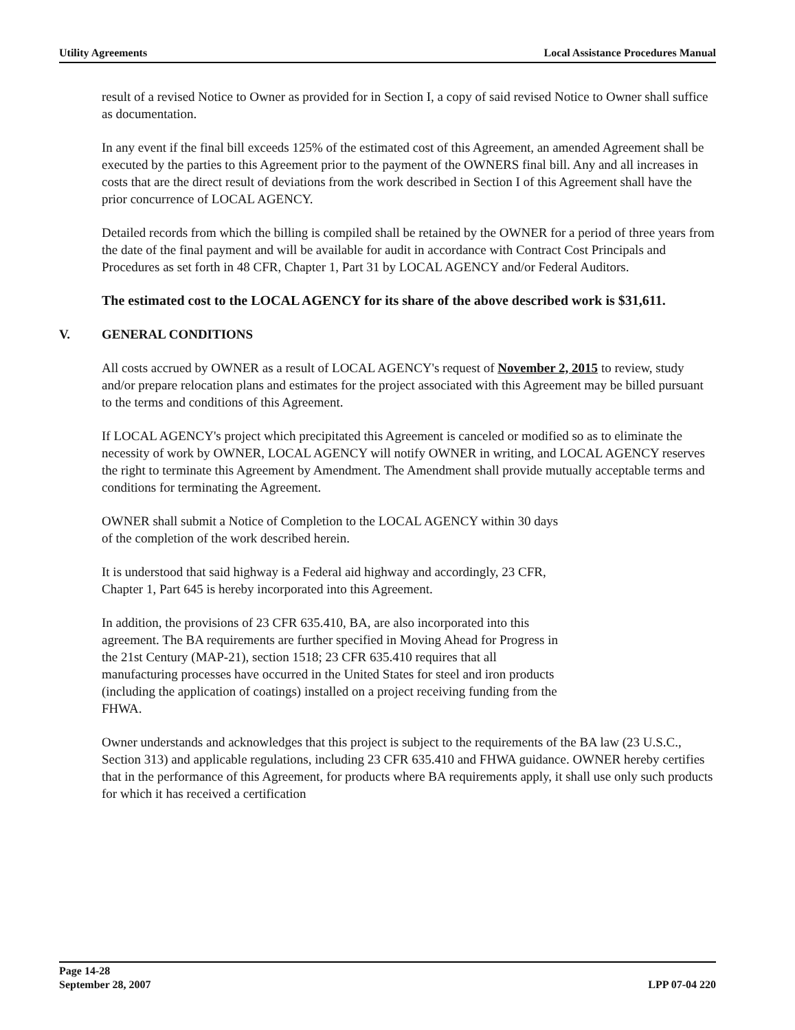Utility Agreements Local Assistance Procedures Manual
result of a revised Notice to Owner as provided for in Section I, a copy of said revised Notice to Owner shall suffice as documentation.
In any event if the final bill exceeds 125% of the estimated cost of this Agreement, an amended Agreement shall be executed by the parties to this Agreement prior to the payment of the OWNERS final bill. Any and all increases in costs that are the direct result of deviations from the work described in Section I of this Agreement shall have the prior concurrence of LOCAL AGENCY.
Detailed records from which the billing is compiled shall be retained by the OWNER for a period of three years from the date of the final payment and will be available for audit in accordance with Contract Cost Principals and Procedures as set forth in 48 CFR, Chapter 1, Part 31 by LOCAL AGENCY and/or Federal Auditors.
The estimated cost to the LOCAL AGENCY for its share of the above described work is $31,611.
V. GENERAL CONDITIONS
All costs accrued by OWNER as a result of LOCAL AGENCY's request of November 2, 2015 to review, study and/or prepare relocation plans and estimates for the project associated with this Agreement may be billed pursuant to the terms and conditions of this Agreement.
If LOCAL AGENCY's project which precipitated this Agreement is canceled or modified so as to eliminate the necessity of work by OWNER, LOCAL AGENCY will notify OWNER in writing, and LOCAL AGENCY reserves the right to terminate this Agreement by Amendment. The Amendment shall provide mutually acceptable terms and conditions for terminating the Agreement.
OWNER shall submit a Notice of Completion to the LOCAL AGENCY within 30 days
of the completion of the work described herein.
It is understood that said highway is a Federal aid highway and accordingly, 23 CFR,
Chapter 1, Part 645 is hereby incorporated into this Agreement.
In addition, the provisions of 23 CFR 635.410, BA, are also incorporated into this
agreement. The BA requirements are further specified in Moving Ahead for Progress in
the 21st Century (MAP-21), section 1518; 23 CFR 635.410 requires that all
manufacturing processes have occurred in the United States for steel and iron products
(including the application of coatings) installed on a project receiving funding from the
FHWA.
Owner understands and acknowledges that this project is subject to the requirements of the BA law (23 U.S.C., Section 313) and applicable regulations, including 23 CFR 635.410 and FHWA guidance. OWNER hereby certifies that in the performance of this Agreement, for products where BA requirements apply, it shall use only such products for which it has received a certification
Page 14-28
September 28, 2007
LPP 07-04 220